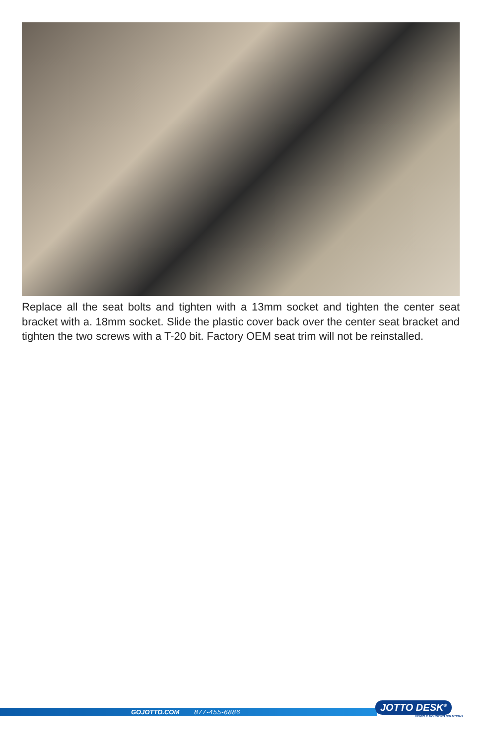Replace all the seat bolts and tighten with a 13mm socket and tighten the center seat bracket with a. 18mm socket. Slide the plastic cover back over the center seat bracket and tighten the two screws with a T-20 bit. Factory OEM seat trim will not be reinstalled.
GOJOTTO.COM 877-455-6886
JOTTO DESK<sup>®</sup>
VEHICLE MOUNTING SOLUTIONS